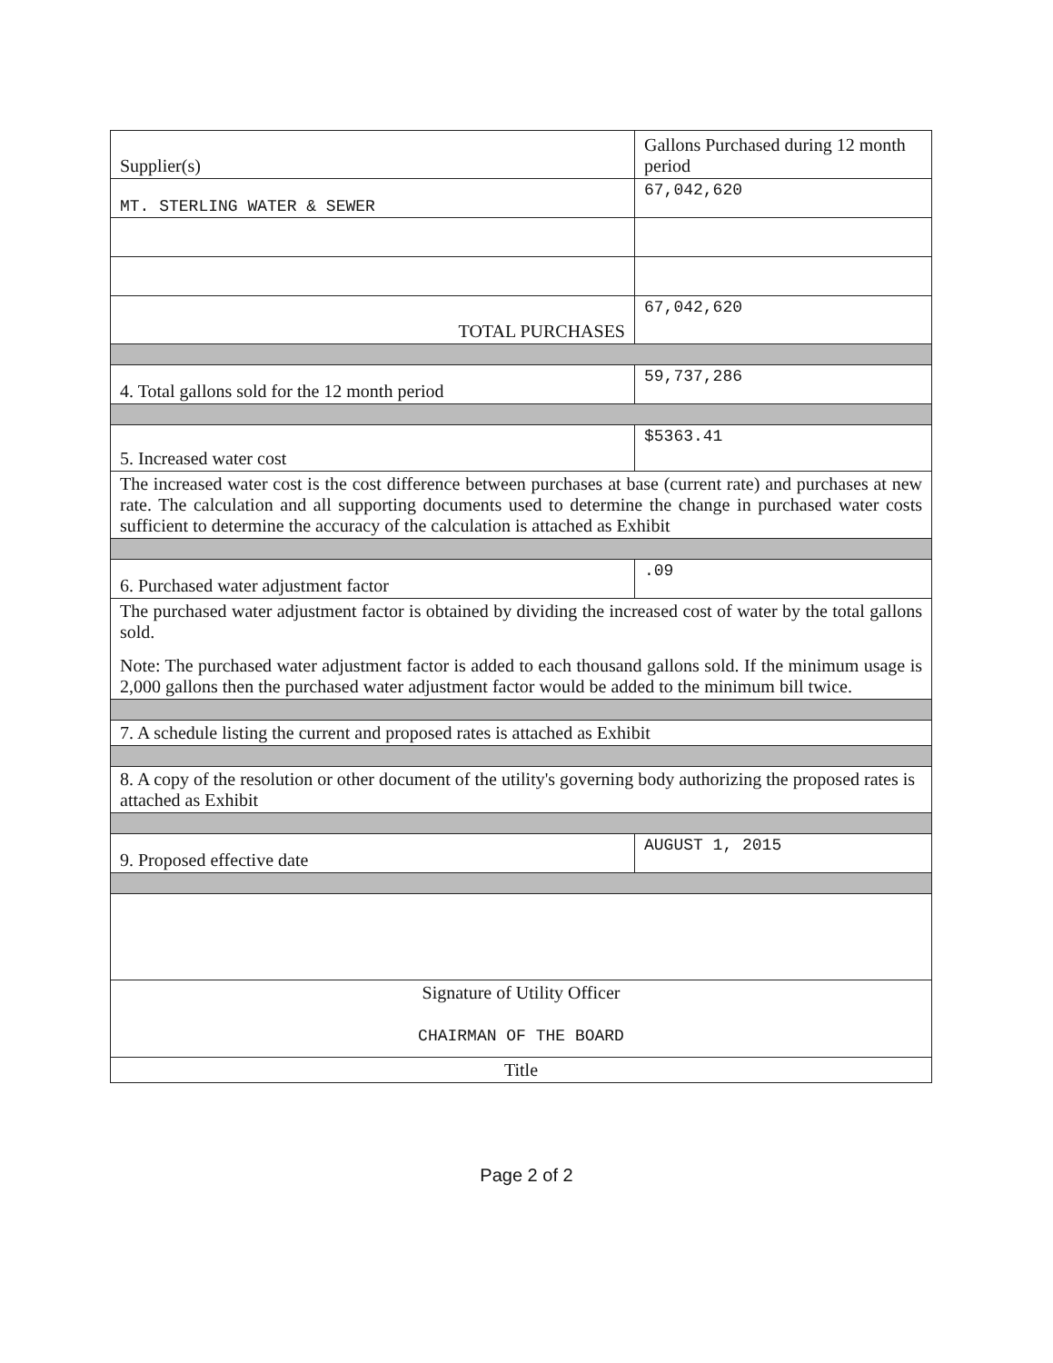| Supplier(s) | Gallons Purchased during 12 month period |
| MT. STERLING WATER & SEWER | 67,042,620 |
| TOTAL PURCHASES | 67,042,620 |
| 4. Total gallons sold for the 12 month period | 59,737,286 |
| 5. Increased water cost | $5363.41 |
| The increased water cost is the cost difference between purchases at base (current rate) and purchases at new rate. The calculation and all supporting documents used to determine the change in purchased water costs sufficient to determine the accuracy of the calculation is attached as Exhibit | |
| 6. Purchased water adjustment factor | .09 |
| The purchased water adjustment factor is obtained by dividing the increased cost of water by the total gallons sold. Note: The purchased water adjustment factor is added to each thousand gallons sold. If the minimum usage is 2,000 gallons then the purchased water adjustment factor would be added to the minimum bill twice. | |
| 7. A schedule listing the current and proposed rates is attached as Exhibit | |
| 8. A copy of the resolution or other document of the utility's governing body authorizing the proposed rates is attached as Exhibit | |
| 9. Proposed effective date | AUGUST 1, 2015 |
| Signature of Utility Officer CHAIRMAN OF THE BOARD | |
| Title | |
Page 2 of 2